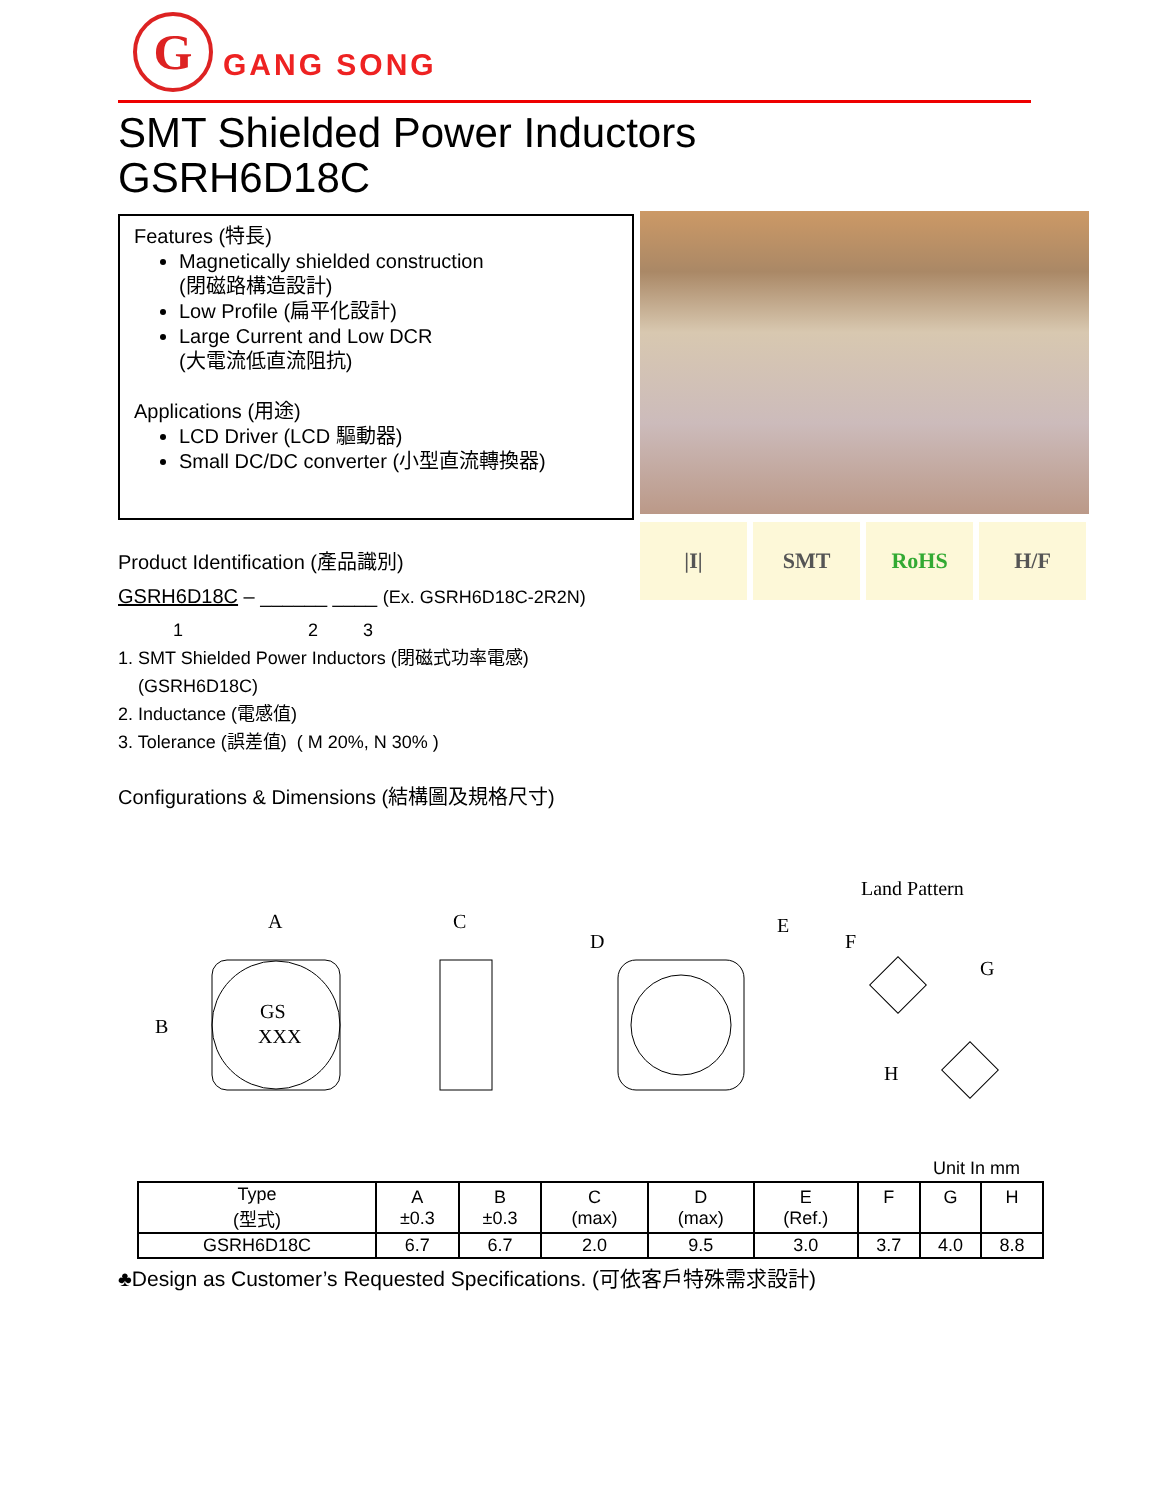G
GANG SONG
SMT Shielded Power Inductors
GSRH6D18C
Features (特長)
Magnetically shielded construction
(閉磁路構造設計)
Low Profile (扁平化設計)
Large Current and Low DCR
(大電流低直流阻抗)
Applications (用途)
LCD Driver (LCD 驅動器)
Small DC/DC converter (小型直流轉換器)
|I| SMT RoHS H/F
Product Identification (產品識別)
GSRH6D18C – ______ ____ (Ex. GSRH6D18C-2R2N)
1 2 3
1. SMT Shielded Power Inductors (閉磁式功率電感)
(GSRH6D18C)
2. Inductance (電感值)
3. Tolerance (誤差值) ( M 20%, N 30% )
Configurations & Dimensions (結構圖及規格尺寸)
Land Pattern
A
B
GS
XXX
C
D
E
F
G
H
Unit In mm
| Type (型式) | A ±0.3 | B ±0.3 | C (max) | D (max) | E (Ref.) | F | G | H |
| --- | --- | --- | --- | --- | --- | --- | --- | --- |
| GSRH6D18C | 6.7 | 6.7 | 2.0 | 9.5 | 3.0 | 3.7 | 4.0 | 8.8 |
♣Design as Customer’s Requested Specifications. (可依客戶特殊需求設計)